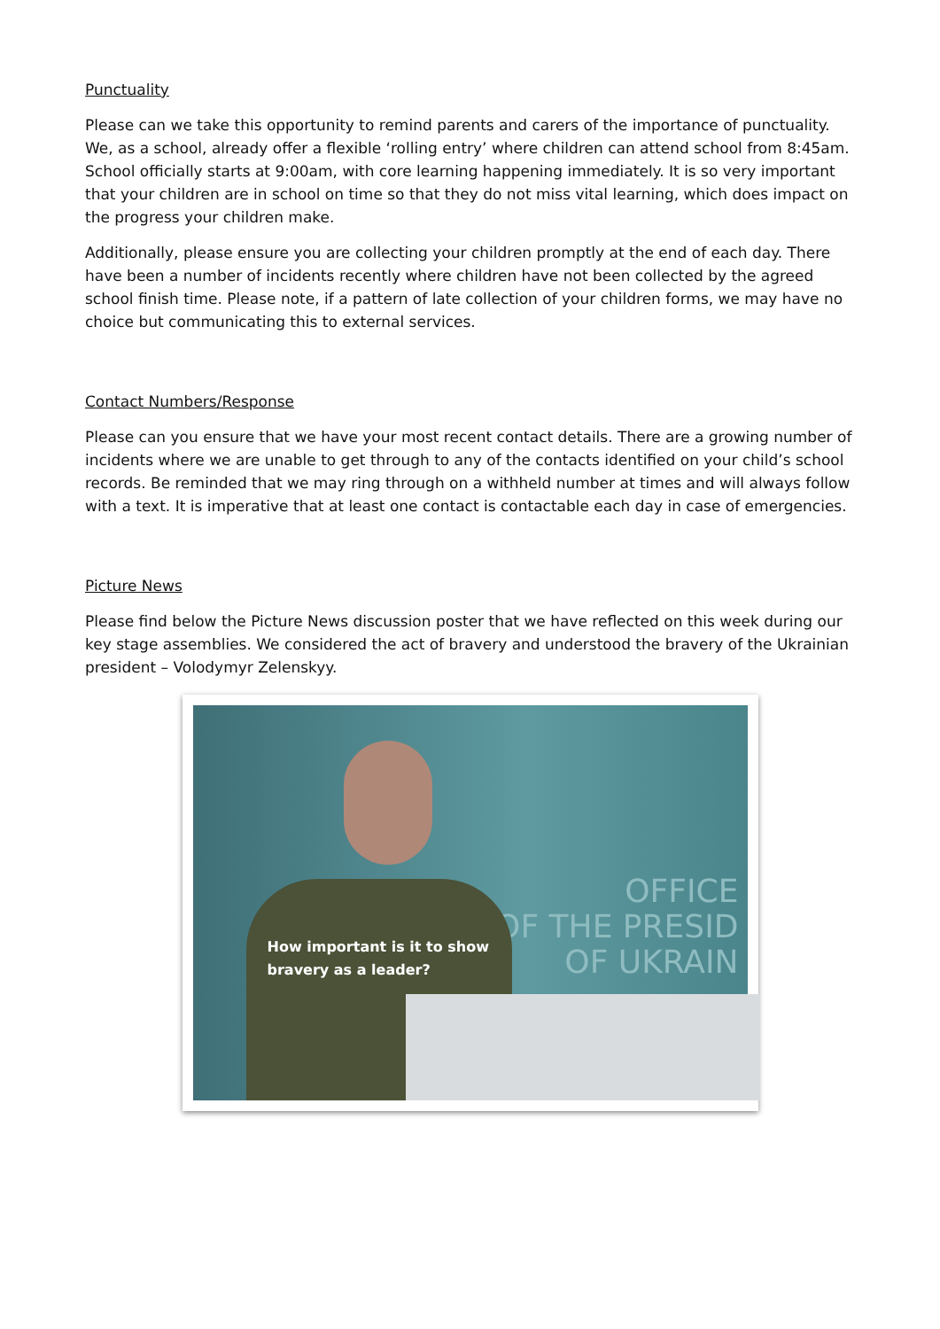Punctuality
Please can we take this opportunity to remind parents and carers of the importance of punctuality. We, as a school, already offer a flexible ‘rolling entry’ where children can attend school from 8:45am. School officially starts at 9:00am, with core learning happening immediately. It is so very important that your children are in school on time so that they do not miss vital learning, which does impact on the progress your children make.
Additionally, please ensure you are collecting your children promptly at the end of each day. There have been a number of incidents recently where children have not been collected by the agreed school finish time. Please note, if a pattern of late collection of your children forms, we may have no choice but communicating this to external services.
Contact Numbers/Response
Please can you ensure that we have your most recent contact details. There are a growing number of incidents where we are unable to get through to any of the contacts identified on your child’s school records. Be reminded that we may ring through on a withheld number at times and will always follow with a text. It is imperative that at least one contact is contactable each day in case of emergencies.
Picture News
Please find below the Picture News discussion poster that we have reflected on this week during our key stage assemblies. We considered the act of bravery and understood the bravery of the Ukrainian president – Volodymyr Zelenskyy.
OFFICE
OF THE PRESID
OF UKRAIN
How important is it to show
bravery as a leader?